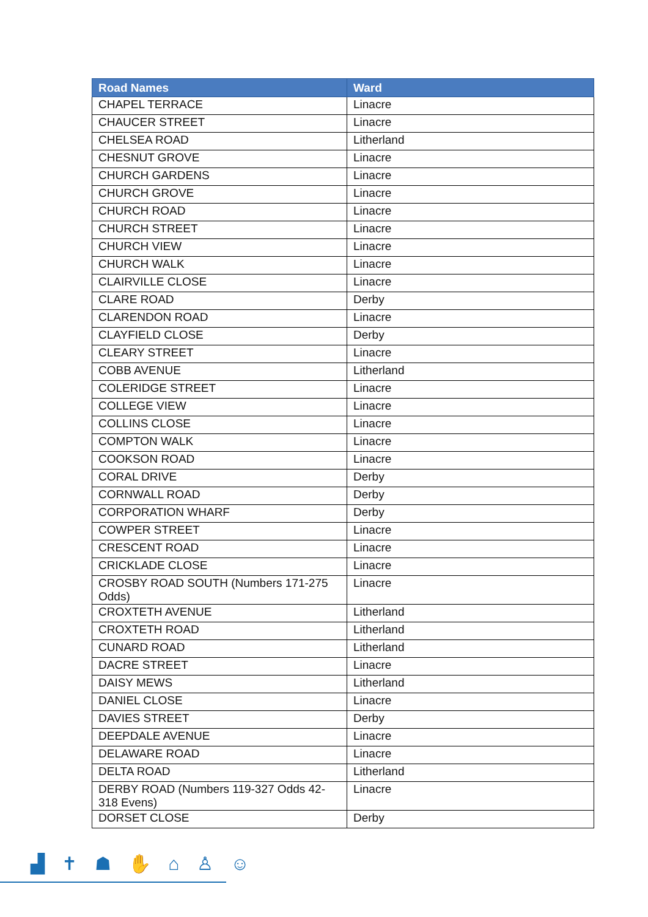| Road Names | Ward |
| --- | --- |
| CHAPEL TERRACE | Linacre |
| CHAUCER STREET | Linacre |
| CHELSEA ROAD | Litherland |
| CHESNUT GROVE | Linacre |
| CHURCH GARDENS | Linacre |
| CHURCH GROVE | Linacre |
| CHURCH ROAD | Linacre |
| CHURCH STREET | Linacre |
| CHURCH VIEW | Linacre |
| CHURCH WALK | Linacre |
| CLAIRVILLE CLOSE | Linacre |
| CLARE ROAD | Derby |
| CLARENDON ROAD | Linacre |
| CLAYFIELD CLOSE | Derby |
| CLEARY STREET | Linacre |
| COBB AVENUE | Litherland |
| COLERIDGE STREET | Linacre |
| COLLEGE VIEW | Linacre |
| COLLINS CLOSE | Linacre |
| COMPTON WALK | Linacre |
| COOKSON ROAD | Linacre |
| CORAL DRIVE | Derby |
| CORNWALL ROAD | Derby |
| CORPORATION WHARF | Derby |
| COWPER STREET | Linacre |
| CRESCENT ROAD | Linacre |
| CRICKLADE CLOSE | Linacre |
| CROSBY ROAD SOUTH (Numbers 171-275 Odds) | Linacre |
| CROXTETH AVENUE | Litherland |
| CROXTETH ROAD | Litherland |
| CUNARD ROAD | Litherland |
| DACRE STREET | Linacre |
| DAISY MEWS | Litherland |
| DANIEL CLOSE | Linacre |
| DAVIES STREET | Derby |
| DEEPDALE AVENUE | Linacre |
| DELAWARE ROAD | Linacre |
| DELTA ROAD | Litherland |
| DERBY ROAD (Numbers 119-327 Odds 42-318 Evens) | Linacre |
| DORSET CLOSE | Derby |
▟ ✝ ☗ ✋ ⌂ ♙ ☺